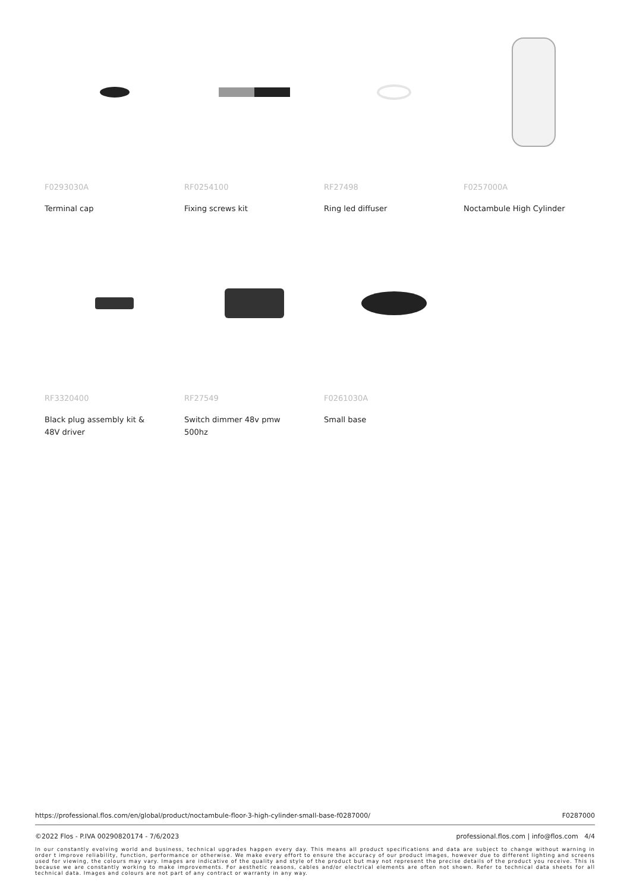F0293030A
Terminal cap
RF0254100
Fixing screws kit
RF27498
Ring led diffuser
F0257000A
Noctambule High Cylinder
RF3320400
Black plug assembly kit & 48V driver
RF27549
Switch dimmer 48v pmw 500hz
F0261030A
Small base
https://professional.flos.com/en/global/product/noctambule-floor-3-high-cylinder-small-base-f0287000/ F0287000
©2022 Flos - P.IVA 00290820174 - 7/6/2023 professional.flos.com | info@flos.com 4/4
In our constantly evolving world and business, technical upgrades happen every day. This means all product specifications and data are subject to change without warning in order t improve reliability, function, performance or otherwise. We make every effort to ensure the accuracy of our product images, however due to different lighting and screens used for viewing, the colours may vary. Images are indicative of the quality and style of the product but may not represent the precise details of the product you receive. This is because we are constantly working to make improvements. For aesthetic reasons, cables and/or electrical elements are often not shown. Refer to technical data sheets for all technical data. Images and colours are not part of any contract or warranty in any way.